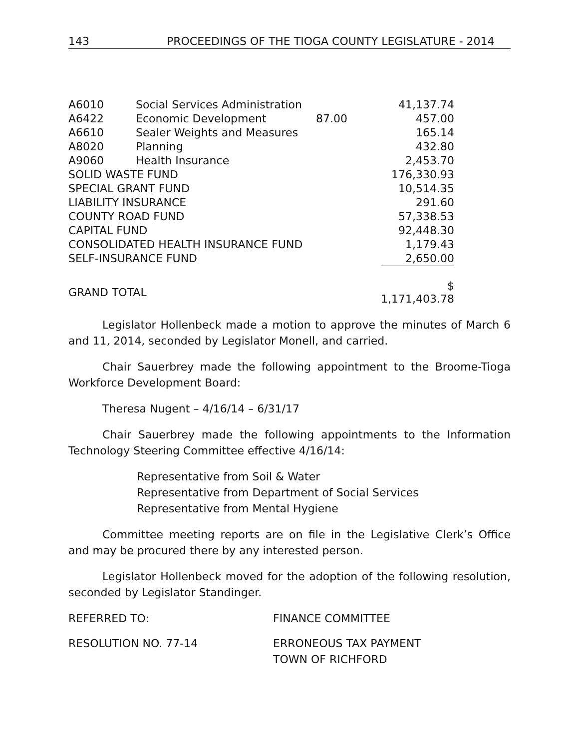143 PROCEEDINGS OF THE TIOGA COUNTY LEGISLATURE - 2014
| A6010 | Social Services Administration | | 41,137.74 |
| A6422 | Economic Development | 87.00 | 457.00 |
| A6610 | Sealer Weights and Measures | | 165.14 |
| A8020 | Planning | | 432.80 |
| A9060 | Health Insurance | | 2,453.70 |
| SOLID WASTE FUND | | | 176,330.93 |
| SPECIAL GRANT FUND | | | 10,514.35 |
| LIABILITY INSURANCE | | | 291.60 |
| COUNTY ROAD FUND | | | 57,338.53 |
| CAPITAL FUND | | | 92,448.30 |
| CONSOLIDATED HEALTH INSURANCE FUND | | | 1,179.43 |
| SELF-INSURANCE FUND | | | 2,650.00 |
| GRAND TOTAL | | | $ 1,171,403.78 |
Legislator Hollenbeck made a motion to approve the minutes of March 6 and 11, 2014, seconded by Legislator Monell, and carried.
Chair Sauerbrey made the following appointment to the Broome-Tioga Workforce Development Board:
Theresa Nugent – 4/16/14 – 6/31/17
Chair Sauerbrey made the following appointments to the Information Technology Steering Committee effective 4/16/14:
Representative from Soil & Water
Representative from Department of Social Services
Representative from Mental Hygiene
Committee meeting reports are on file in the Legislative Clerk’s Office and may be procured there by any interested person.
Legislator Hollenbeck moved for the adoption of the following resolution, seconded by Legislator Standinger.
REFERRED TO: FINANCE COMMITTEE
RESOLUTION NO. 77-14 ERRONEOUS TAX PAYMENT
TOWN OF RICHFORD